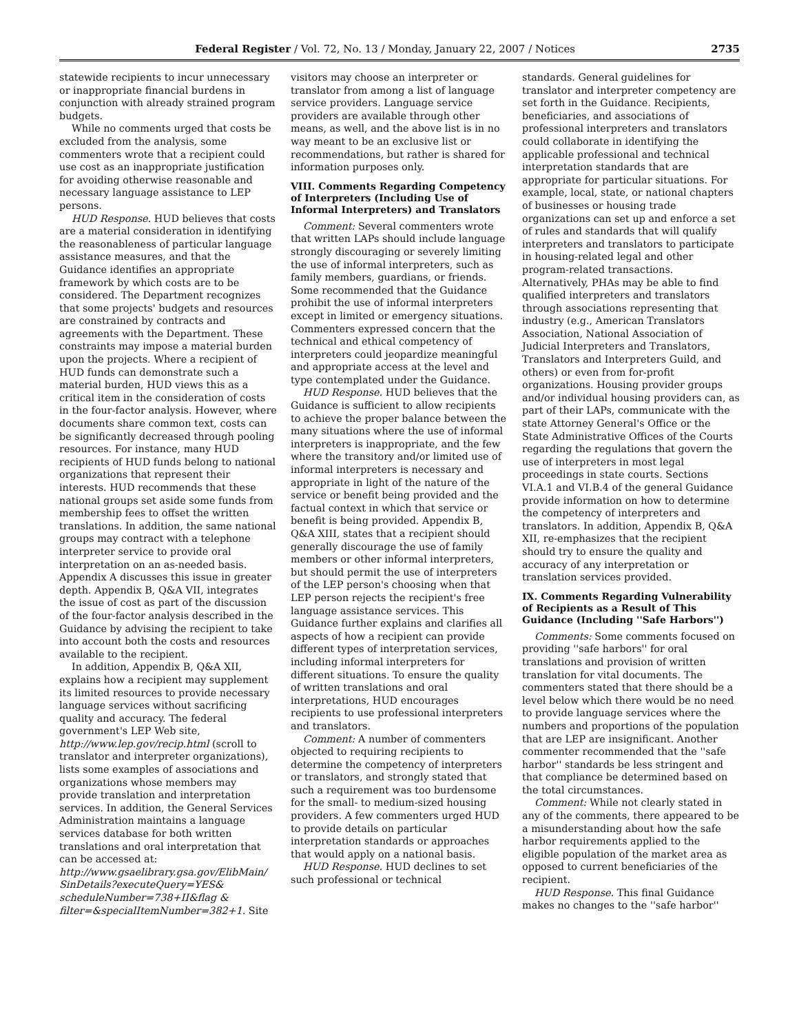Federal Register / Vol. 72, No. 13 / Monday, January 22, 2007 / Notices 2735
statewide recipients to incur unnecessary or inappropriate financial burdens in conjunction with already strained program budgets.
While no comments urged that costs be excluded from the analysis, some commenters wrote that a recipient could use cost as an inappropriate justification for avoiding otherwise reasonable and necessary language assistance to LEP persons.
HUD Response. HUD believes that costs are a material consideration in identifying the reasonableness of particular language assistance measures, and that the Guidance identifies an appropriate framework by which costs are to be considered. The Department recognizes that some projects' budgets and resources are constrained by contracts and agreements with the Department. These constraints may impose a material burden upon the projects. Where a recipient of HUD funds can demonstrate such a material burden, HUD views this as a critical item in the consideration of costs in the four-factor analysis. However, where documents share common text, costs can be significantly decreased through pooling resources. For instance, many HUD recipients of HUD funds belong to national organizations that represent their interests. HUD recommends that these national groups set aside some funds from membership fees to offset the written translations. In addition, the same national groups may contract with a telephone interpreter service to provide oral interpretation on an as-needed basis. Appendix A discusses this issue in greater depth. Appendix B, Q&A VII, integrates the issue of cost as part of the discussion of the four-factor analysis described in the Guidance by advising the recipient to take into account both the costs and resources available to the recipient.
In addition, Appendix B, Q&A XII, explains how a recipient may supplement its limited resources to provide necessary language services without sacrificing quality and accuracy. The federal government's LEP Web site, http://www.lep.gov/recip.html (scroll to translator and interpreter organizations), lists some examples of associations and organizations whose members may provide translation and interpretation services. In addition, the General Services Administration maintains a language services database for both written translations and oral interpretation that can be accessed at: http://www.gsaelibrary.gsa.gov/ElibMain/ SinDetails?executeQuery=YES& scheduleNumber=738+II&flag & filter=&specialItemNumber=382+1. Site
visitors may choose an interpreter or translator from among a list of language service providers. Language service providers are available through other means, as well, and the above list is in no way meant to be an exclusive list or recommendations, but rather is shared for information purposes only.
VIII. Comments Regarding Competency of Interpreters (Including Use of Informal Interpreters) and Translators
Comment: Several commenters wrote that written LAPs should include language strongly discouraging or severely limiting the use of informal interpreters, such as family members, guardians, or friends. Some recommended that the Guidance prohibit the use of informal interpreters except in limited or emergency situations. Commenters expressed concern that the technical and ethical competency of interpreters could jeopardize meaningful and appropriate access at the level and type contemplated under the Guidance.
HUD Response. HUD believes that the Guidance is sufficient to allow recipients to achieve the proper balance between the many situations where the use of informal interpreters is inappropriate, and the few where the transitory and/or limited use of informal interpreters is necessary and appropriate in light of the nature of the service or benefit being provided and the factual context in which that service or benefit is being provided. Appendix B, Q&A XIII, states that a recipient should generally discourage the use of family members or other informal interpreters, but should permit the use of interpreters of the LEP person's choosing when that LEP person rejects the recipient's free language assistance services. This Guidance further explains and clarifies all aspects of how a recipient can provide different types of interpretation services, including informal interpreters for different situations. To ensure the quality of written translations and oral interpretations, HUD encourages recipients to use professional interpreters and translators.
Comment: A number of commenters objected to requiring recipients to determine the competency of interpreters or translators, and strongly stated that such a requirement was too burdensome for the small- to medium-sized housing providers. A few commenters urged HUD to provide details on particular interpretation standards or approaches that would apply on a national basis.
HUD Response. HUD declines to set such professional or technical
standards. General guidelines for translator and interpreter competency are set forth in the Guidance. Recipients, beneficiaries, and associations of professional interpreters and translators could collaborate in identifying the applicable professional and technical interpretation standards that are appropriate for particular situations. For example, local, state, or national chapters of businesses or housing trade organizations can set up and enforce a set of rules and standards that will qualify interpreters and translators to participate in housing-related legal and other program-related transactions. Alternatively, PHAs may be able to find qualified interpreters and translators through associations representing that industry (e.g., American Translators Association, National Association of Judicial Interpreters and Translators, Translators and Interpreters Guild, and others) or even from for-profit organizations. Housing provider groups and/or individual housing providers can, as part of their LAPs, communicate with the state Attorney General's Office or the State Administrative Offices of the Courts regarding the regulations that govern the use of interpreters in most legal proceedings in state courts. Sections VI.A.1 and VI.B.4 of the general Guidance provide information on how to determine the competency of interpreters and translators. In addition, Appendix B, Q&A XII, re-emphasizes that the recipient should try to ensure the quality and accuracy of any interpretation or translation services provided.
IX. Comments Regarding Vulnerability of Recipients as a Result of This Guidance (Including ''Safe Harbors'')
Comments: Some comments focused on providing ''safe harbors'' for oral translations and provision of written translation for vital documents. The commenters stated that there should be a level below which there would be no need to provide language services where the numbers and proportions of the population that are LEP are insignificant. Another commenter recommended that the ''safe harbor'' standards be less stringent and that compliance be determined based on the total circumstances.
Comment: While not clearly stated in any of the comments, there appeared to be a misunderstanding about how the safe harbor requirements applied to the eligible population of the market area as opposed to current beneficiaries of the recipient.
HUD Response. This final Guidance makes no changes to the ''safe harbor''